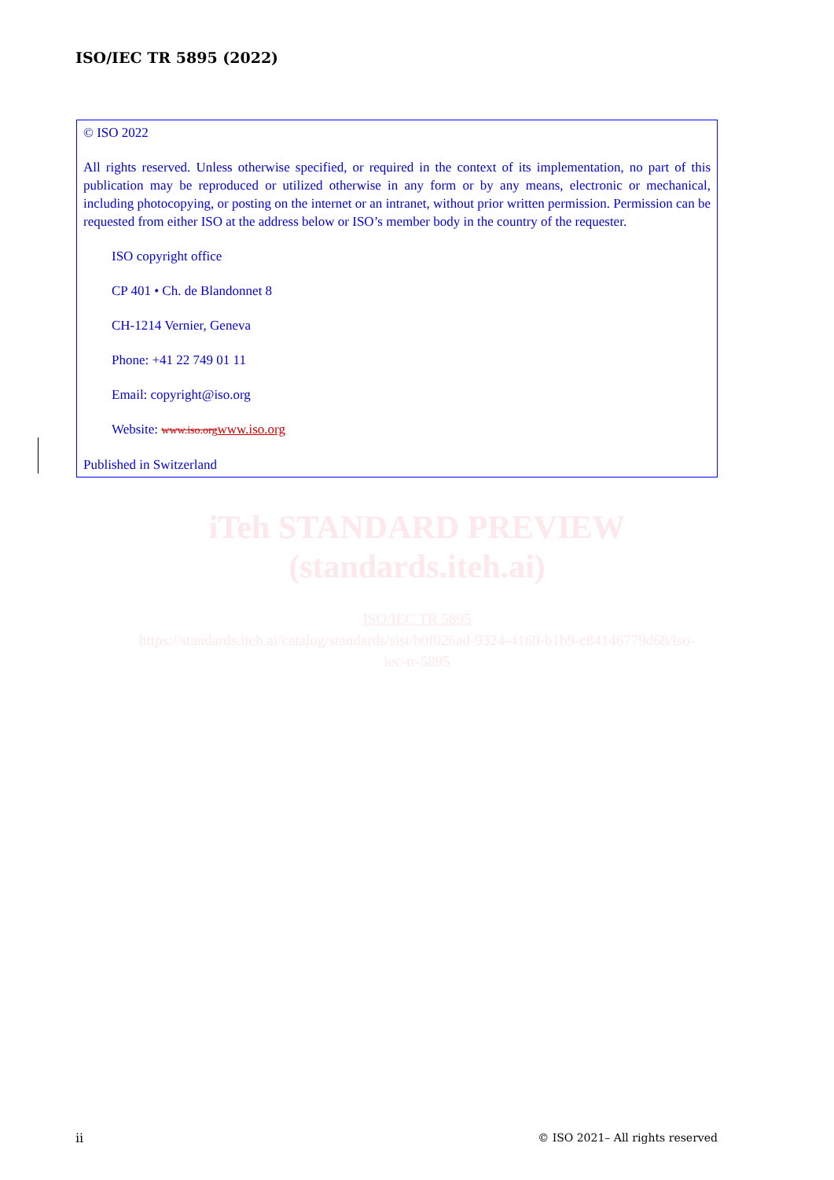ISO/IEC TR 5895 (2022)
© ISO 2022
All rights reserved. Unless otherwise specified, or required in the context of its implementation, no part of this publication may be reproduced or utilized otherwise in any form or by any means, electronic or mechanical, including photocopying, or posting on the internet or an intranet, without prior written permission. Permission can be requested from either ISO at the address below or ISO’s member body in the country of the requester.
ISO copyright office
CP 401 • Ch. de Blandonnet 8
CH-1214 Vernier, Geneva
Phone: +41 22 749 01 11
Email: copyright@iso.org
Website: www.iso.org www.iso.org
Published in Switzerland
iTeh STANDARD PREVIEW
(standards.iteh.ai)
ISO/IEC TR 5895
https://standards.iteh.ai/catalog/standards/sist/b0f026ad-9324-4160-b1b9-c84146779d68/iso-
iec-tr-5895
ii
© ISO 2021– All rights reserved